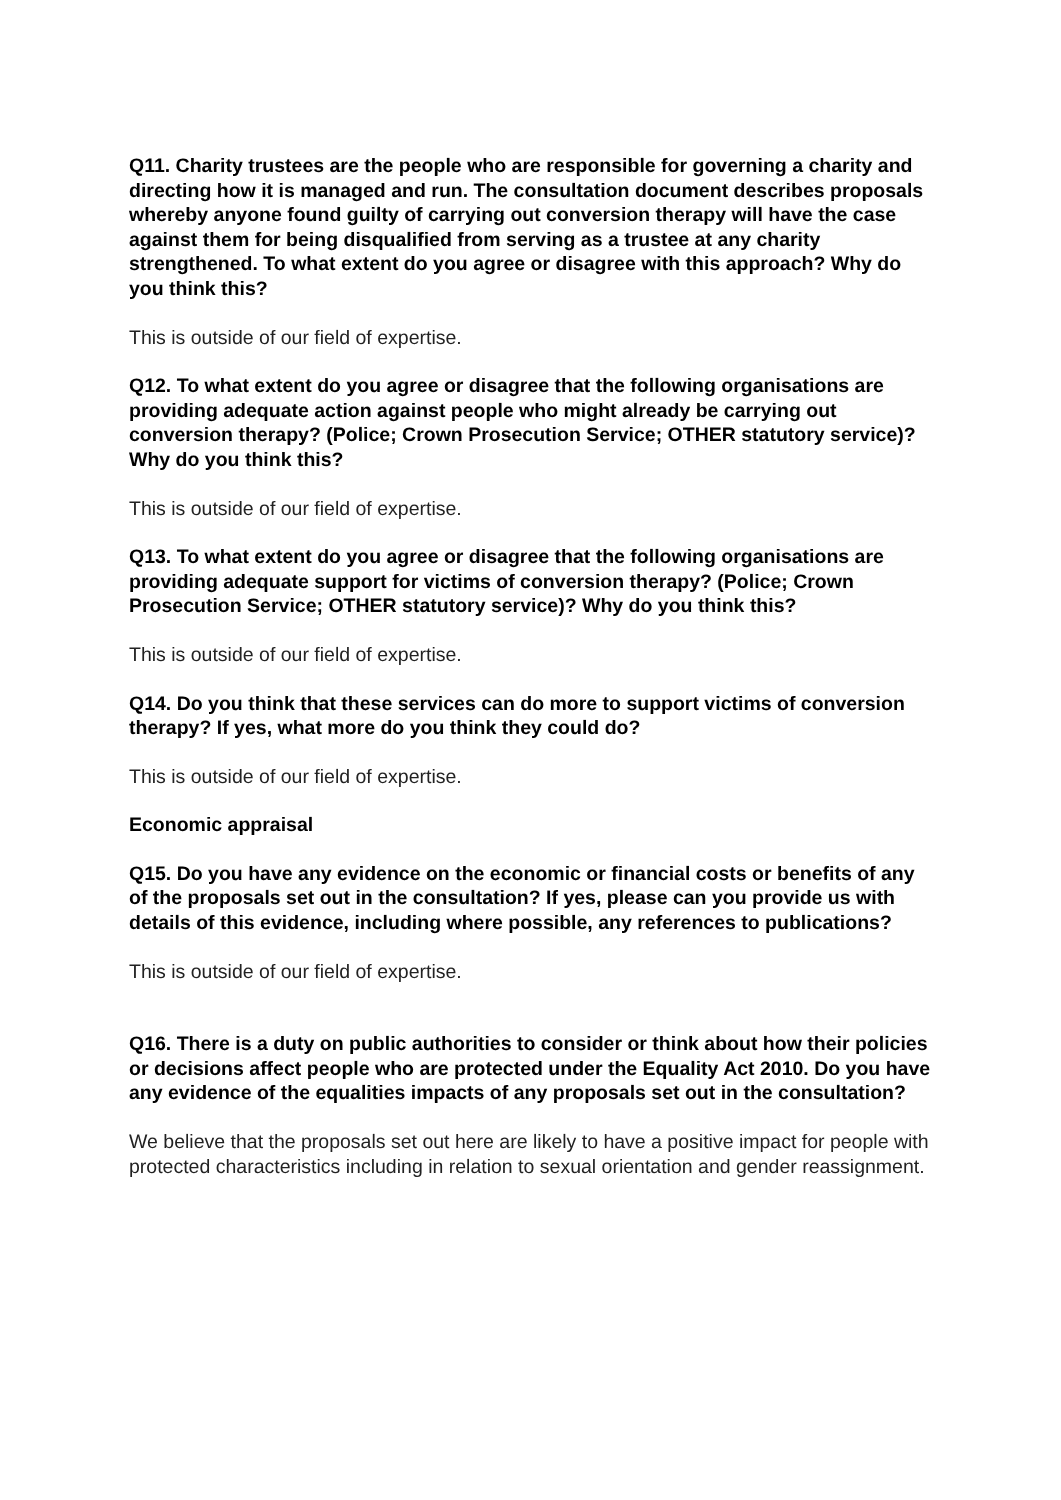Q11. Charity trustees are the people who are responsible for governing a charity and directing how it is managed and run. The consultation document describes proposals whereby anyone found guilty of carrying out conversion therapy will have the case against them for being disqualified from serving as a trustee at any charity strengthened. To what extent do you agree or disagree with this approach? Why do you think this?
This is outside of our field of expertise.
Q12. To what extent do you agree or disagree that the following organisations are providing adequate action against people who might already be carrying out conversion therapy? (Police; Crown Prosecution Service; OTHER statutory service)? Why do you think this?
This is outside of our field of expertise.
Q13. To what extent do you agree or disagree that the following organisations are providing adequate support for victims of conversion therapy? (Police; Crown Prosecution Service; OTHER statutory service)? Why do you think this?
This is outside of our field of expertise.
Q14. Do you think that these services can do more to support victims of conversion therapy? If yes, what more do you think they could do?
This is outside of our field of expertise.
Economic appraisal
Q15. Do you have any evidence on the economic or financial costs or benefits of any of the proposals set out in the consultation? If yes, please can you provide us with details of this evidence, including where possible, any references to publications?
This is outside of our field of expertise.
Q16. There is a duty on public authorities to consider or think about how their policies or decisions affect people who are protected under the Equality Act 2010. Do you have any evidence of the equalities impacts of any proposals set out in the consultation?
We believe that the proposals set out here are likely to have a positive impact for people with protected characteristics including in relation to sexual orientation and gender reassignment.